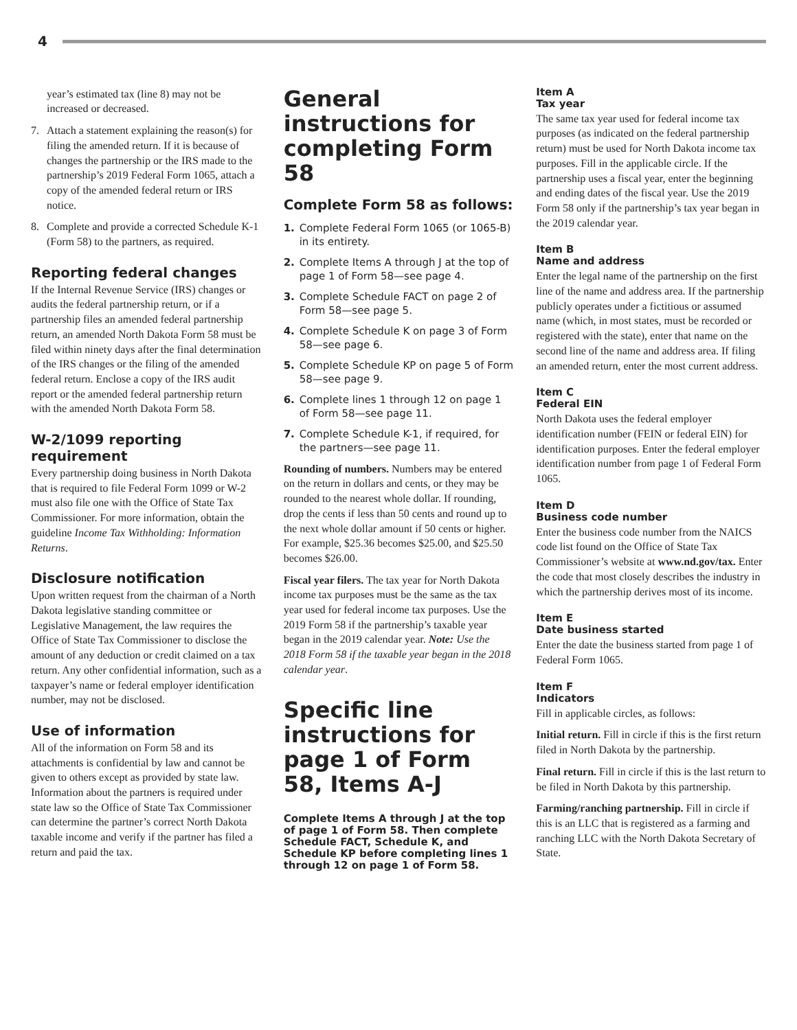4
year’s estimated tax (line 8) may not be increased or decreased.
7. Attach a statement explaining the reason(s) for filing the amended return. If it is because of changes the partnership or the IRS made to the partnership’s 2019 Federal Form 1065, attach a copy of the amended federal return or IRS notice.
8. Complete and provide a corrected Schedule K-1 (Form 58) to the partners, as required.
Reporting federal changes
If the Internal Revenue Service (IRS) changes or audits the federal partnership return, or if a partnership files an amended federal partnership return, an amended North Dakota Form 58 must be filed within ninety days after the final determination of the IRS changes or the filing of the amended federal return. Enclose a copy of the IRS audit report or the amended federal partnership return with the amended North Dakota Form 58.
W-2/1099 reporting requirement
Every partnership doing business in North Dakota that is required to file Federal Form 1099 or W-2 must also file one with the Office of State Tax Commissioner. For more information, obtain the guideline Income Tax Withholding: Information Returns.
Disclosure notification
Upon written request from the chairman of a North Dakota legislative standing committee or Legislative Management, the law requires the Office of State Tax Commissioner to disclose the amount of any deduction or credit claimed on a tax return. Any other confidential information, such as a taxpayer’s name or federal employer identification number, may not be disclosed.
Use of information
All of the information on Form 58 and its attachments is confidential by law and cannot be given to others except as provided by state law. Information about the partners is required under state law so the Office of State Tax Commissioner can determine the partner’s correct North Dakota taxable income and verify if the partner has filed a return and paid the tax.
General instructions for completing Form 58
Complete Form 58 as follows:
1. Complete Federal Form 1065 (or 1065-B) in its entirety.
2. Complete Items A through J at the top of page 1 of Form 58—see page 4.
3. Complete Schedule FACT on page 2 of Form 58—see page 5.
4. Complete Schedule K on page 3 of Form 58—see page 6.
5. Complete Schedule KP on page 5 of Form 58—see page 9.
6. Complete lines 1 through 12 on page 1 of Form 58—see page 11.
7. Complete Schedule K-1, if required, for the partners—see page 11.
Rounding of numbers. Numbers may be entered on the return in dollars and cents, or they may be rounded to the nearest whole dollar. If rounding, drop the cents if less than 50 cents and round up to the next whole dollar amount if 50 cents or higher. For example, $25.36 becomes $25.00, and $25.50 becomes $26.00.
Fiscal year filers. The tax year for North Dakota income tax purposes must be the same as the tax year used for federal income tax purposes. Use the 2019 Form 58 if the partnership’s taxable year began in the 2019 calendar year. Note: Use the 2018 Form 58 if the taxable year began in the 2018 calendar year.
Specific line instructions for page 1 of Form 58, Items A-J
Complete Items A through J at the top of page 1 of Form 58. Then complete Schedule FACT, Schedule K, and Schedule KP before completing lines 1 through 12 on page 1 of Form 58.
Item A
Tax year
The same tax year used for federal income tax purposes (as indicated on the federal partnership return) must be used for North Dakota income tax purposes. Fill in the applicable circle. If the partnership uses a fiscal year, enter the beginning and ending dates of the fiscal year. Use the 2019 Form 58 only if the partnership’s tax year began in the 2019 calendar year.
Item B
Name and address
Enter the legal name of the partnership on the first line of the name and address area. If the partnership publicly operates under a fictitious or assumed name (which, in most states, must be recorded or registered with the state), enter that name on the second line of the name and address area. If filing an amended return, enter the most current address.
Item C
Federal EIN
North Dakota uses the federal employer identification number (FEIN or federal EIN) for identification purposes. Enter the federal employer identification number from page 1 of Federal Form 1065.
Item D
Business code number
Enter the business code number from the NAICS code list found on the Office of State Tax Commissioner’s website at www.nd.gov/tax. Enter the code that most closely describes the industry in which the partnership derives most of its income.
Item E
Date business started
Enter the date the business started from page 1 of Federal Form 1065.
Item F
Indicators
Fill in applicable circles, as follows:
Initial return. Fill in circle if this is the first return filed in North Dakota by the partnership.
Final return. Fill in circle if this is the last return to be filed in North Dakota by this partnership.
Farming/ranching partnership. Fill in circle if this is an LLC that is registered as a farming and ranching LLC with the North Dakota Secretary of State.